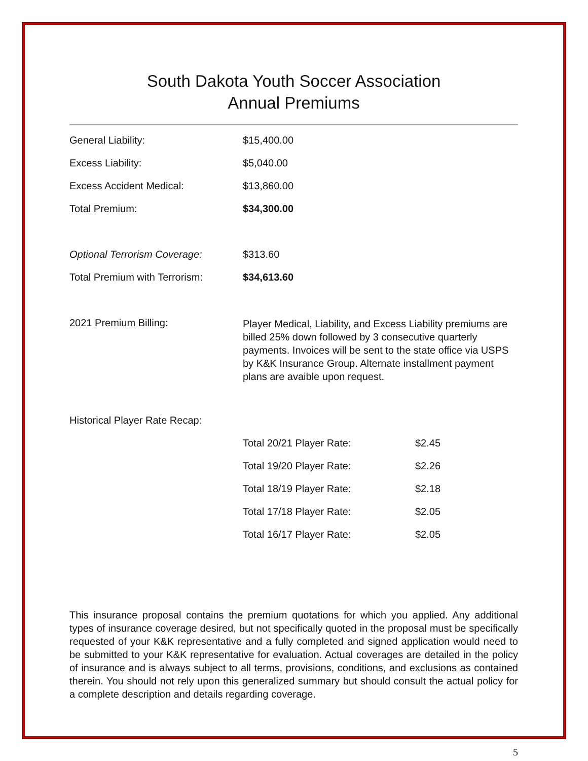South Dakota Youth Soccer Association
Annual Premiums
| General Liability: | $15,400.00 |
| Excess Liability: | $5,040.00 |
| Excess Accident Medical: | $13,860.00 |
| Total Premium: | $34,300.00 |
| Optional Terrorism Coverage: | $313.60 |
| Total Premium with Terrorism: | $34,613.60 |
| 2021 Premium Billing: | Player Medical, Liability, and Excess Liability premiums are billed 25% down followed by 3 consecutive quarterly payments. Invoices will be sent to the state office via USPS by K&K Insurance Group. Alternate installment payment plans are avaible upon request. |
| Historical Player Rate Recap: | |
| Total 20/21 Player Rate: | $2.45 |
| Total 19/20 Player Rate: | $2.26 |
| Total 18/19 Player Rate: | $2.18 |
| Total 17/18 Player Rate: | $2.05 |
| Total 16/17 Player Rate: | $2.05 |
This insurance proposal contains the premium quotations for which you applied. Any additional types of insurance coverage desired, but not specifically quoted in the proposal must be specifically requested of your K&K representative and a fully completed and signed application would need to be submitted to your K&K representative for evaluation. Actual coverages are detailed in the policy of insurance and is always subject to all terms, provisions, conditions, and exclusions as contained therein. You should not rely upon this generalized summary but should consult the actual policy for a complete description and details regarding coverage.
5